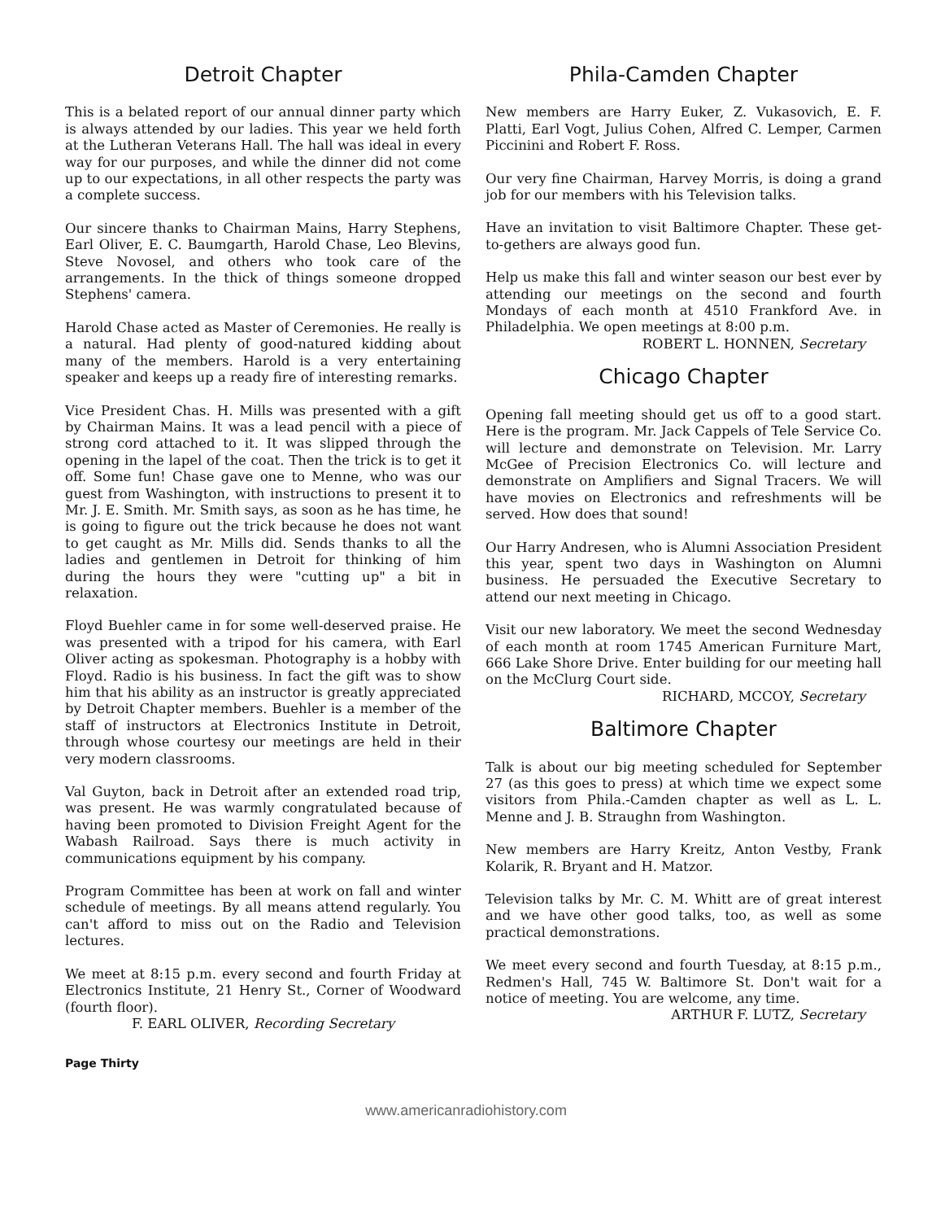Detroit Chapter
This is a belated report of our annual dinner party which is always attended by our ladies. This year we held forth at the Lutheran Veterans Hall. The hall was ideal in every way for our purposes, and while the dinner did not come up to our expectations, in all other respects the party was a complete success.
Our sincere thanks to Chairman Mains, Harry Stephens, Earl Oliver, E. C. Baumgarth, Harold Chase, Leo Blevins, Steve Novosel, and others who took care of the arrangements. In the thick of things someone dropped Stephens' camera.
Harold Chase acted as Master of Ceremonies. He really is a natural. Had plenty of good-natured kidding about many of the members. Harold is a very entertaining speaker and keeps up a ready fire of interesting remarks.
Vice President Chas. H. Mills was presented with a gift by Chairman Mains. It was a lead pencil with a piece of strong cord attached to it. It was slipped through the opening in the lapel of the coat. Then the trick is to get it off. Some fun! Chase gave one to Menne, who was our guest from Washington, with instructions to present it to Mr. J. E. Smith. Mr. Smith says, as soon as he has time, he is going to figure out the trick because he does not want to get caught as Mr. Mills did. Sends thanks to all the ladies and gentlemen in Detroit for thinking of him during the hours they were "cutting up" a bit in relaxation.
Floyd Buehler came in for some well-deserved praise. He was presented with a tripod for his camera, with Earl Oliver acting as spokesman. Photography is a hobby with Floyd. Radio is his business. In fact the gift was to show him that his ability as an instructor is greatly appreciated by Detroit Chapter members. Buehler is a member of the staff of instructors at Electronics Institute in Detroit, through whose courtesy our meetings are held in their very modern classrooms.
Val Guyton, back in Detroit after an extended road trip, was present. He was warmly congratulated because of having been promoted to Division Freight Agent for the Wabash Railroad. Says there is much activity in communications equipment by his company.
Program Committee has been at work on fall and winter schedule of meetings. By all means attend regularly. You can't afford to miss out on the Radio and Television lectures.
We meet at 8:15 p.m. every second and fourth Friday at Electronics Institute, 21 Henry St., Corner of Woodward (fourth floor).
F. EARL OLIVER, Recording Secretary
Phila-Camden Chapter
New members are Harry Euker, Z. Vukasovich, E. F. Platti, Earl Vogt, Julius Cohen, Alfred C. Lemper, Carmen Piccinini and Robert F. Ross.
Our very fine Chairman, Harvey Morris, is doing a grand job for our members with his Television talks.
Have an invitation to visit Baltimore Chapter. These get-to-gethers are always good fun.
Help us make this fall and winter season our best ever by attending our meetings on the second and fourth Mondays of each month at 4510 Frankford Ave. in Philadelphia. We open meetings at 8:00 p.m.
ROBERT L. HONNEN, Secretary
Chicago Chapter
Opening fall meeting should get us off to a good start. Here is the program. Mr. Jack Cappels of Tele Service Co. will lecture and demonstrate on Television. Mr. Larry McGee of Precision Electronics Co. will lecture and demonstrate on Amplifiers and Signal Tracers. We will have movies on Electronics and refreshments will be served. How does that sound!
Our Harry Andresen, who is Alumni Association President this year, spent two days in Washington on Alumni business. He persuaded the Executive Secretary to attend our next meeting in Chicago.
Visit our new laboratory. We meet the second Wednesday of each month at room 1745 American Furniture Mart, 666 Lake Shore Drive. Enter building for our meeting hall on the McClurg Court side.
RICHARD, MCCOY, Secretary
Baltimore Chapter
Talk is about our big meeting scheduled for September 27 (as this goes to press) at which time we expect some visitors from Phila.-Camden chapter as well as L. L. Menne and J. B. Straughn from Washington.
New members are Harry Kreitz, Anton Vestby, Frank Kolarik, R. Bryant and H. Matzor.
Television talks by Mr. C. M. Whitt are of great interest and we have other good talks, too, as well as some practical demonstrations.
We meet every second and fourth Tuesday, at 8:15 p.m., Redmen's Hall, 745 W. Baltimore St. Don't wait for a notice of meeting. You are welcome, any time.
ARTHUR F. LUTZ, Secretary
Page Thirty
www.americanradiohistory.com